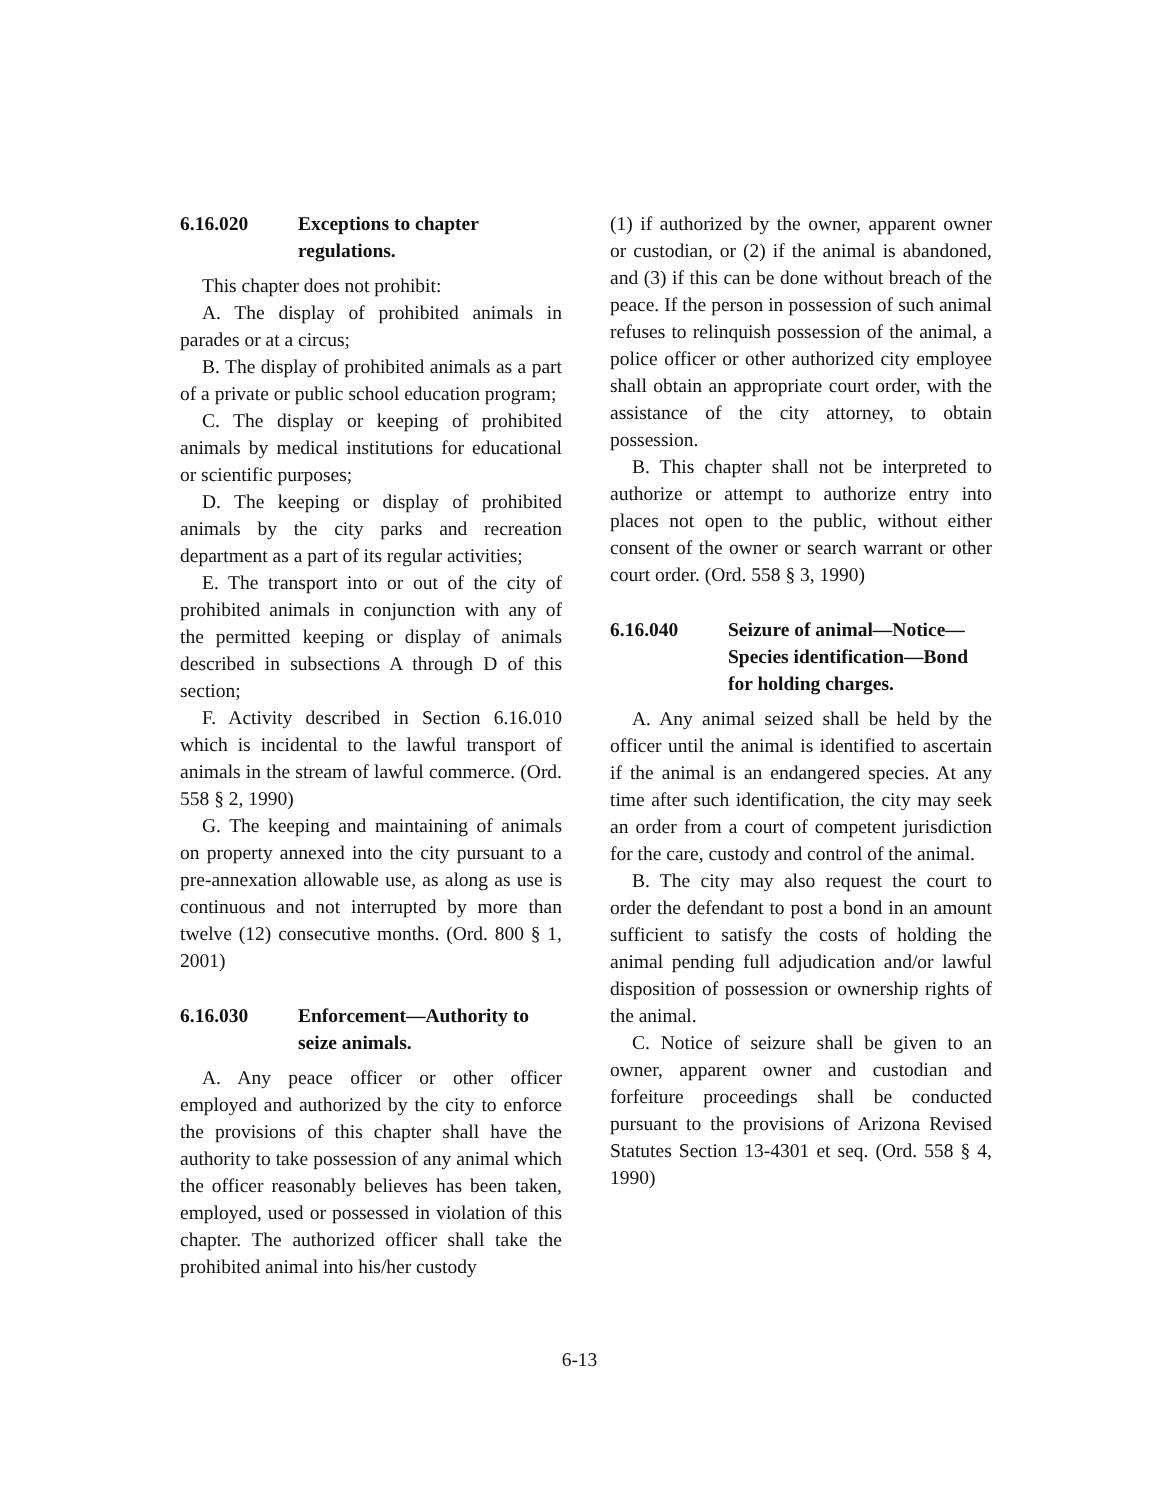6.16.020 Exceptions to chapter regulations.
This chapter does not prohibit:
A. The display of prohibited animals in parades or at a circus;
B. The display of prohibited animals as a part of a private or public school education program;
C. The display or keeping of prohibited animals by medical institutions for educational or scientific purposes;
D. The keeping or display of prohibited animals by the city parks and recreation department as a part of its regular activities;
E. The transport into or out of the city of prohibited animals in conjunction with any of the permitted keeping or display of animals described in subsections A through D of this section;
F. Activity described in Section 6.16.010 which is incidental to the lawful transport of animals in the stream of lawful commerce. (Ord. 558 § 2, 1990)
G. The keeping and maintaining of animals on property annexed into the city pursuant to a pre-annexation allowable use, as along as use is continuous and not interrupted by more than twelve (12) consecutive months. (Ord. 800 § 1, 2001)
6.16.030 Enforcement—Authority to seize animals.
A. Any peace officer or other officer employed and authorized by the city to enforce the provisions of this chapter shall have the authority to take possession of any animal which the officer reasonably believes has been taken, employed, used or possessed in violation of this chapter. The authorized officer shall take the prohibited animal into his/her custody
(1) if authorized by the owner, apparent owner or custodian, or (2) if the animal is abandoned, and (3) if this can be done without breach of the peace. If the person in possession of such animal refuses to relinquish possession of the animal, a police officer or other authorized city employee shall obtain an appropriate court order, with the assistance of the city attorney, to obtain possession.
B. This chapter shall not be interpreted to authorize or attempt to authorize entry into places not open to the public, without either consent of the owner or search warrant or other court order. (Ord. 558 § 3, 1990)
6.16.040 Seizure of animal—Notice—Species identification—Bond for holding charges.
A. Any animal seized shall be held by the officer until the animal is identified to ascertain if the animal is an endangered species. At any time after such identification, the city may seek an order from a court of competent jurisdiction for the care, custody and control of the animal.
B. The city may also request the court to order the defendant to post a bond in an amount sufficient to satisfy the costs of holding the animal pending full adjudication and/or lawful disposition of possession or ownership rights of the animal.
C. Notice of seizure shall be given to an owner, apparent owner and custodian and forfeiture proceedings shall be conducted pursuant to the provisions of Arizona Revised Statutes Section 13-4301 et seq. (Ord. 558 § 4, 1990)
6-13